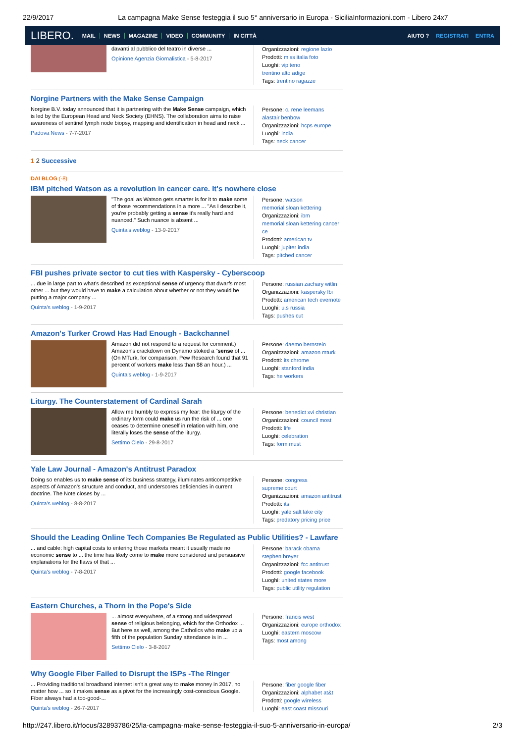22/9/2017 La campagna Make Sense festeggia il suo 5° anniversario in Europa - SiciliaInformazioni.com - Libero 24x7
LIBERO. MAIL NEWS MAGAZINE VIDEO COMMUNITY IN CITTÀ AIUTO ? REGISTRATI ENTRA
davanti al pubblico del teatro in diverse ...
Opinione Agenzia Giornalistica - 5-8-2017
Organizzazioni: regione lazio
Prodotti: miss italia foto
Luoghi: vipiteno
trentino alto adige
Tags: trentino ragazze
Norgine Partners with the Make Sense Campaign
Norgine B.V. today announced that it is partnering with the Make Sense campaign, which is led by the European Head and Neck Society (EHNS). The collaboration aims to raise awareness of sentinel lymph node biopsy, mapping and identification in head and neck ...
Padova News - 7-7-2017
Persone: c. rene leemans
alastair benbow
Organizzazioni: hcps europe
Luoghi: india
Tags: neck cancer
1 2 Successive
DAI BLOG (-8)
IBM pitched Watson as a revolution in cancer care. It's nowhere close
"The goal as Watson gets smarter is for it to make some of those recommendations in a more ... "As I describe it, you're probably getting a sense it's really hard and nuanced." Such nuance is absent ...
Quinta's weblog - 13-9-2017
Persone: watson
memorial sloan kettering
Organizzazioni: ibm
memorial sloan kettering cancer ce
Prodotti: american tv
Luoghi: jupiter india
Tags: pitched cancer
FBI pushes private sector to cut ties with Kaspersky - Cyberscoop
... due in large part to what's described as exceptional sense of urgency that dwarfs most other ... but they would have to make a calculation about whether or not they would be putting a major company ...
Quinta's weblog - 1-9-2017
Persone: russian zachary witlin
Organizzazioni: kaspersky fbi
Prodotti: american tech evernote
Luoghi: u.s russia
Tags: pushes cut
Amazon's Turker Crowd Has Had Enough - Backchannel
Amazon did not respond to a request for comment.) Amazon's crackdown on Dynamo stoked a "sense of ... (On MTurk, for comparison, Pew Research found that 91 percent of workers make less than $8 an hour.) ...
Quinta's weblog - 1-9-2017
Persone: daemo bernstein
Organizzazioni: amazon mturk
Prodotti: its chrome
Luoghi: stanford india
Tags: he workers
Liturgy. The Counterstatement of Cardinal Sarah
Allow me humbly to express my fear: the liturgy of the ordinary form could make us run the risk of ... one ceases to determine oneself in relation with him, one literally loses the sense of the liturgy.
Settimo Cielo - 29-8-2017
Persone: benedict xvi christian
Organizzazioni: council most
Prodotti: life
Luoghi: celebration
Tags: form must
Yale Law Journal - Amazon's Antitrust Paradox
Doing so enables us to make sense of its business strategy, illuminates anticompetitive aspects of Amazon's structure and conduct, and underscores deficiencies in current doctrine. The Note closes by ...
Quinta's weblog - 8-8-2017
Persone: congress
supreme court
Organizzazioni: amazon antitrust
Prodotti: its
Luoghi: yale salt lake city
Tags: predatory pricing price
Should the Leading Online Tech Companies Be Regulated as Public Utilities? - Lawfare
... and cable: high capital costs to entering those markets meant it usually made no economic sense to ... the time has likely come to make more considered and persuasive explanations for the flaws of that ...
Quinta's weblog - 7-8-2017
Persone: barack obama
stephen breyer
Organizzazioni: fcc antitrust
Prodotti: google facebook
Luoghi: united states more
Tags: public utility regulation
Eastern Churches, a Thorn in the Pope's Side
... almost everywhere, of a strong and widespread sense of religious belonging, which for the Orthodox ... But here as well, among the Catholics who make up a fifth of the population Sunday attendance is in ...
Settimo Cielo - 3-8-2017
Persone: francis west
Organizzazioni: europe orthodox
Luoghi: eastern moscow
Tags: most among
Why Google Fiber Failed to Disrupt the ISPs -The Ringer
... Providing traditional broadband internet isn't a great way to make money in 2017, no matter how ... so it makes sense as a pivot for the increasingly cost-conscious Google. Fiber always had a too-good-...
Quinta's weblog - 26-7-2017
Persone: fiber google fiber
Organizzazioni: alphabet at&t
Prodotti: google wireless
Luoghi: east coast missouri
http://247.libero.it/rfocus/32893786/25/la-campagna-make-sense-festeggia-il-suo-5-anniversario-in-europa/ 2/3